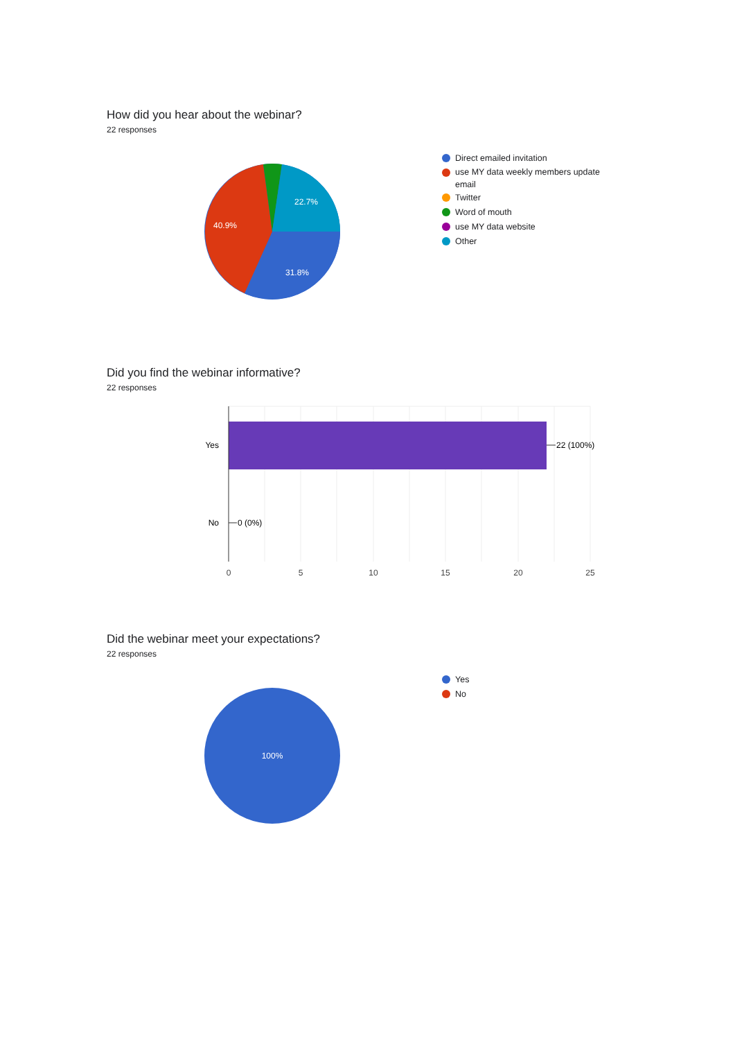How did you hear about the webinar?
22 responses
22.7%
40.9%
31.8%
Direct emailed invitation
use MY data weekly members update email
Twitter
Word of mouth
use MY data website
Other
Did you find the webinar informative?
22 responses
Yes
No
22 (100%)
0 (0%)
0
5
10
15
20
25
Did the webinar meet your expectations?
22 responses
100%
Yes
No